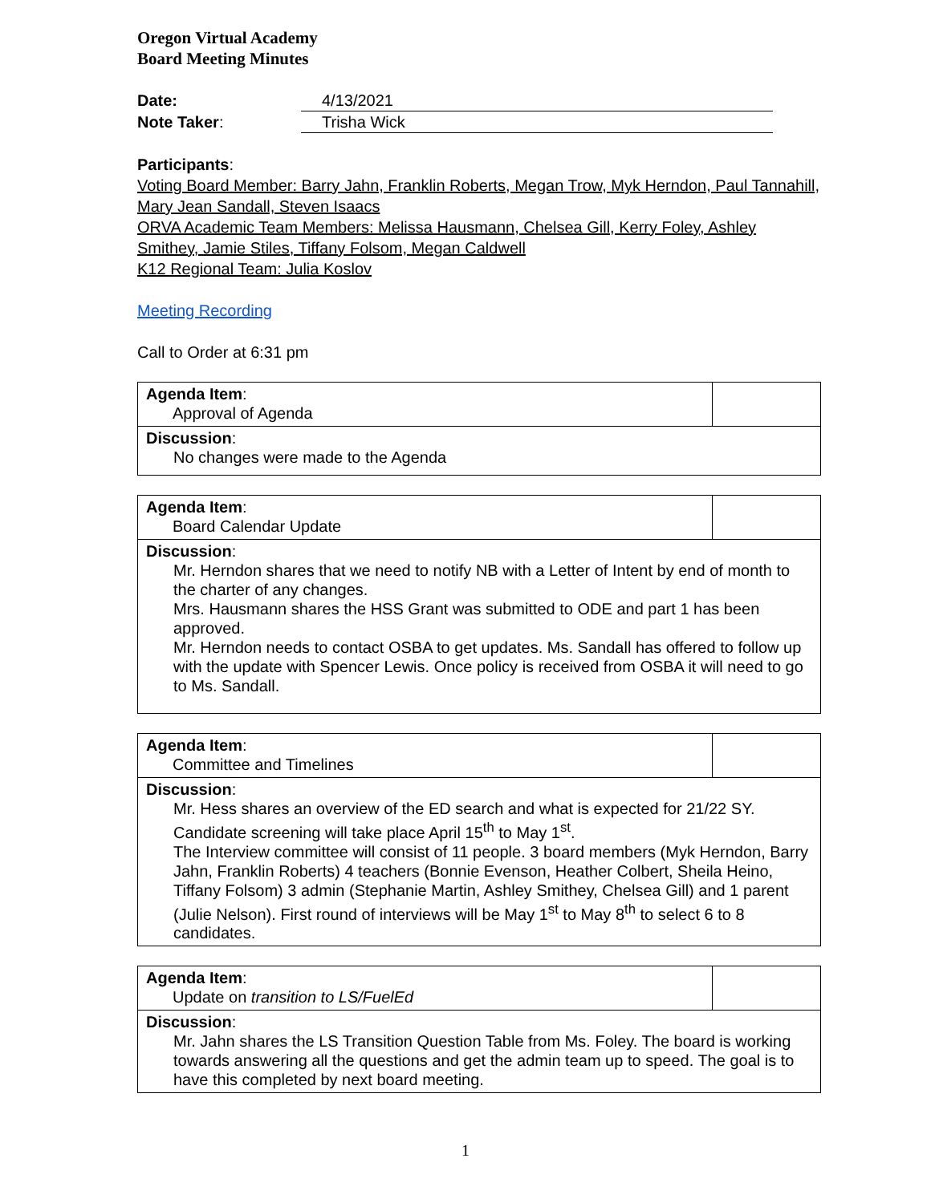Oregon Virtual Academy
Board Meeting Minutes
Date: 4/13/2021
Note Taker: Trisha Wick
Participants:
Voting Board Member: Barry Jahn, Franklin Roberts, Megan Trow, Myk Herndon, Paul Tannahill, Mary Jean Sandall, Steven Isaacs
ORVA Academic Team Members: Melissa Hausmann, Chelsea Gill, Kerry Foley, Ashley Smithey, Jamie Stiles, Tiffany Folsom, Megan Caldwell
K12 Regional Team: Julia Koslov
Meeting Recording
Call to Order at 6:31 pm
| Agenda Item : Approval of Agenda | |
| Discussion : No changes were made to the Agenda | |
| Agenda Item : Board Calendar Update | |
| Discussion : Mr. Herndon shares that we need to notify NB with a Letter of Intent by end of month to the charter of any changes. Mrs. Hausmann shares the HSS Grant was submitted to ODE and part 1 has been approved. Mr. Herndon needs to contact OSBA to get updates. Ms. Sandall has offered to follow up with the update with Spencer Lewis. Once policy is received from OSBA it will need to go to Ms. Sandall. | |
| Agenda Item : Committee and Timelines | |
| Discussion : Mr. Hess shares an overview of the ED search and what is expected for 21/22 SY. Candidate screening will take place April 15<sup>th</sup> to May 1<sup>st</sup>. The Interview committee will consist of 11 people. 3 board members (Myk Herndon, Barry Jahn, Franklin Roberts) 4 teachers (Bonnie Evenson, Heather Colbert, Sheila Heino, Tiffany Folsom) 3 admin (Stephanie Martin, Ashley Smithey, Chelsea Gill) and 1 parent (Julie Nelson). First round of interviews will be May 1<sup>st</sup> to May 8<sup>th</sup> to select 6 to 8 candidates. | |
| Agenda Item : Update on transition to LS/FuelEd | |
| Discussion : Mr. Jahn shares the LS Transition Question Table from Ms. Foley. The board is working towards answering all the questions and get the admin team up to speed. The goal is to have this completed by next board meeting. | |
1